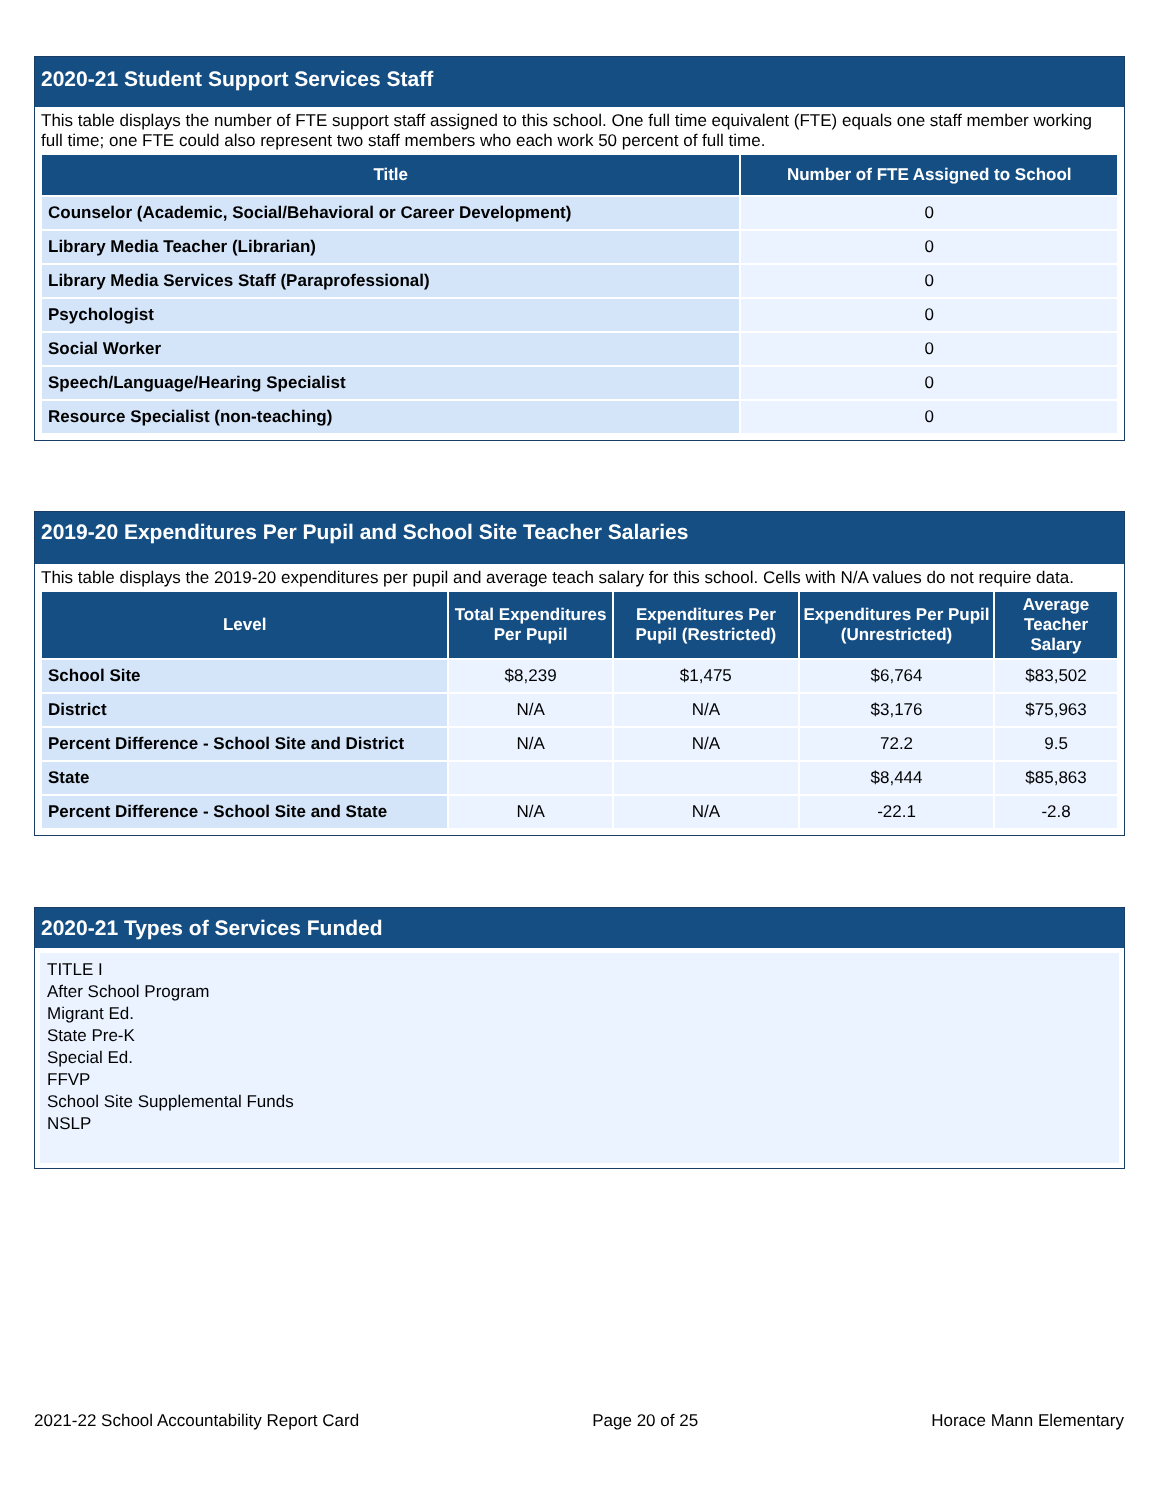2020-21 Student Support Services Staff
This table displays the number of FTE support staff assigned to this school. One full time equivalent (FTE) equals one staff member working full time; one FTE could also represent two staff members who each work 50 percent of full time.
| Title | Number of FTE Assigned to School |
| --- | --- |
| Counselor (Academic, Social/Behavioral or Career Development) | 0 |
| Library Media Teacher (Librarian) | 0 |
| Library Media Services Staff (Paraprofessional) | 0 |
| Psychologist | 0 |
| Social Worker | 0 |
| Speech/Language/Hearing Specialist | 0 |
| Resource Specialist (non-teaching) | 0 |
2019-20 Expenditures Per Pupil and School Site Teacher Salaries
This table displays the 2019-20 expenditures per pupil and average teach salary for this school. Cells with N/A values do not require data.
| Level | Total Expenditures Per Pupil | Expenditures Per Pupil (Restricted) | Expenditures Per Pupil (Unrestricted) | Average Teacher Salary |
| --- | --- | --- | --- | --- |
| School Site | $8,239 | $1,475 | $6,764 | $83,502 |
| District | N/A | N/A | $3,176 | $75,963 |
| Percent Difference - School Site and District | N/A | N/A | 72.2 | 9.5 |
| State | | | $8,444 | $85,863 |
| Percent Difference - School Site and State | N/A | N/A | -22.1 | -2.8 |
2020-21 Types of Services Funded
TITLE I
After School Program
Migrant Ed.
State Pre-K
Special Ed.
FFVP
School Site Supplemental Funds
NSLP
2021-22 School Accountability Report Card Page 20 of 25 Horace Mann Elementary